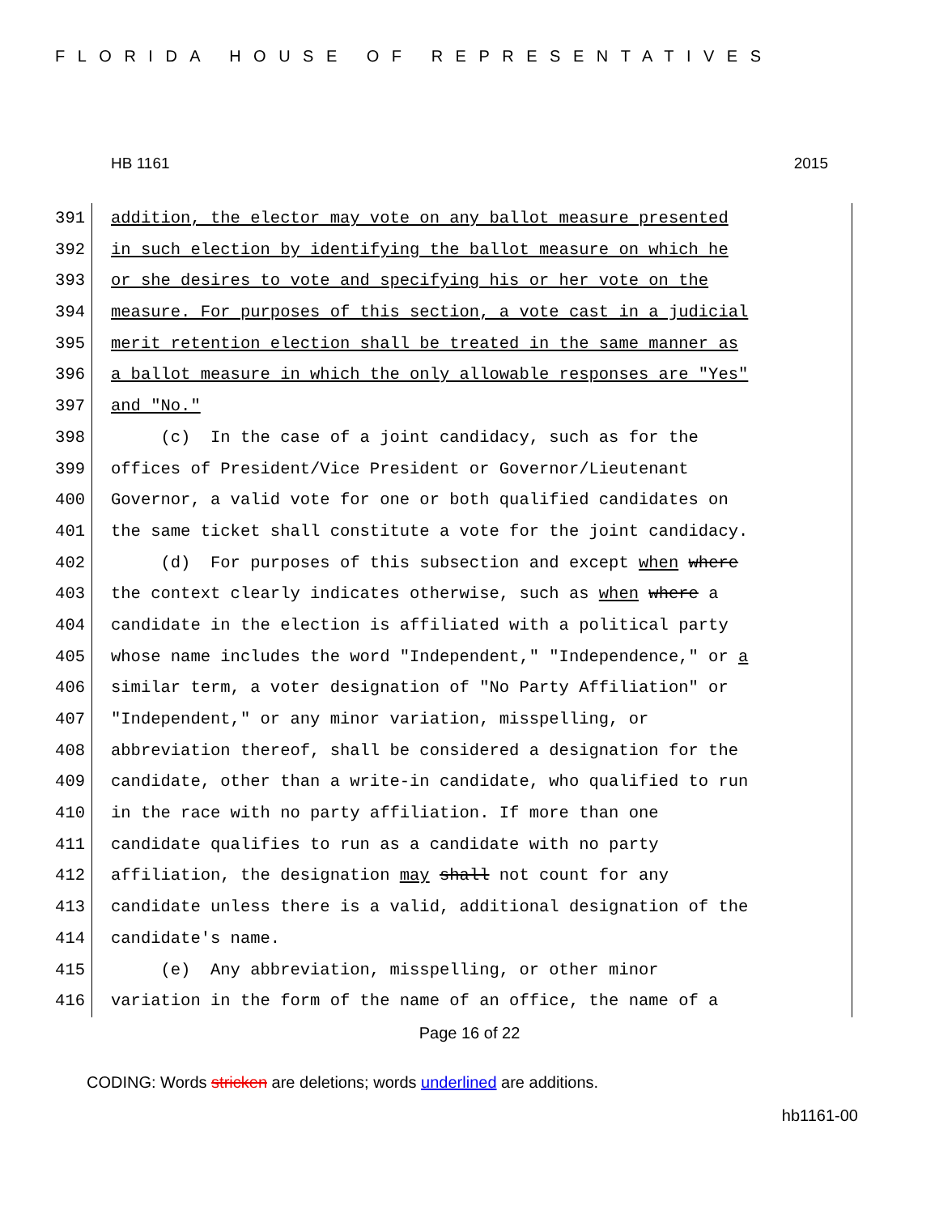FLORIDA HOUSE OF REPRESENTATIVES
HB 1161 2015
391 addition, the elector may vote on any ballot measure presented
392 in such election by identifying the ballot measure on which he
393 or she desires to vote and specifying his or her vote on the
394 measure. For purposes of this section, a vote cast in a judicial
395 merit retention election shall be treated in the same manner as
396 a ballot measure in which the only allowable responses are "Yes"
397 and "No."
398 (c) In the case of a joint candidacy, such as for the
399 offices of President/Vice President or Governor/Lieutenant
400 Governor, a valid vote for one or both qualified candidates on
401 the same ticket shall constitute a vote for the joint candidacy.
402 (d) For purposes of this subsection and except when where
403 the context clearly indicates otherwise, such as when where a
404 candidate in the election is affiliated with a political party
405 whose name includes the word "Independent," "Independence," or a
406 similar term, a voter designation of "No Party Affiliation" or
407 "Independent," or any minor variation, misspelling, or
408 abbreviation thereof, shall be considered a designation for the
409 candidate, other than a write-in candidate, who qualified to run
410 in the race with no party affiliation. If more than one
411 candidate qualifies to run as a candidate with no party
412 affiliation, the designation may shall not count for any
413 candidate unless there is a valid, additional designation of the
414 candidate's name.
415 (e) Any abbreviation, misspelling, or other minor
416 variation in the form of the name of an office, the name of a
Page 16 of 22
CODING: Words stricken are deletions; words underlined are additions.
hb1161-00